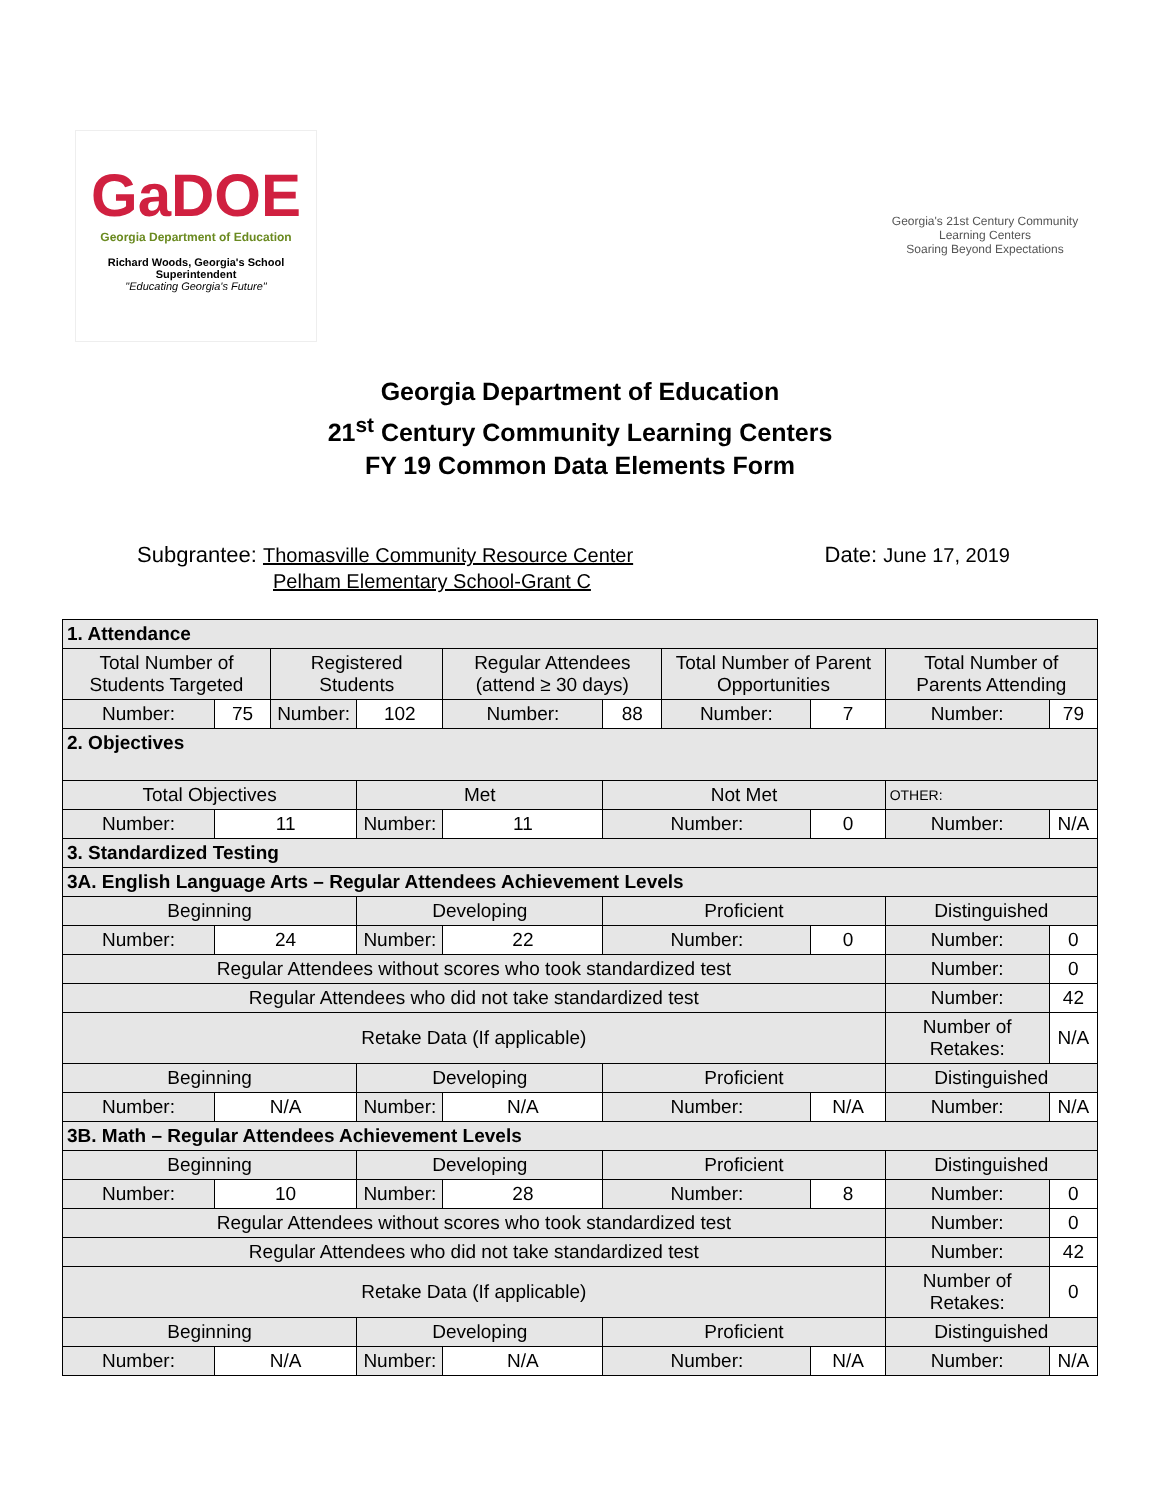GaDOE
Georgia Department of Education
Richard Woods, Georgia's School Superintendent
"Educating Georgia's Future"
Georgia's 21st Century Community Learning Centers
Soaring Beyond Expectations
Georgia Department of Education
21<sup>st</sup> Century Community Learning Centers
FY 19 Common Data Elements Form
Subgrantee: Thomasville Community Resource Center
Pelham Elementary School-Grant C
Date: June 17, 2019
| 1. Attendance | | | | | | | | | | |
| Total Number of Students Targeted | | Registered Students | | Regular Attendees (attend ≥ 30 days) | | Total Number of Parent Opportunities | | | Total Number of Parents Attending | |
| Number: | 75 | Number: | 102 | Number: | 88 | Number: | 7 | | Number: | 79 |
| 2. Objectives | | | | | | | | | | |
| Total Objectives | | | Met | | Not Met | | | OTHER: | | |
| Number: | 11 | | Number: | 11 | Number: | | 0 | Number: | | N/A |
| 3. Standardized Testing | | | | | | | | | | |
| 3A. English Language Arts – Regular Attendees Achievement Levels | | | | | | | | | | |
| Beginning | | | Developing | | Proficient | | | Distinguished | | |
| Number: | 24 | | Number: | 22 | Number: | | 0 | Number: | | 0 |
| Regular Attendees without scores who took standardized test | | | | | | | | | Number: | 0 |
| Regular Attendees who did not take standardized test | | | | | | | | | Number: | 42 |
| Retake Data (If applicable) | | | | | | | | Number of Retakes: | | N/A |
| Beginning | | | Developing | | Proficient | | | Distinguished | | |
| Number: | N/A | | Number: | N/A | Number: | | N/A | Number: | | N/A |
| 3B. Math – Regular Attendees Achievement Levels | | | | | | | | | | |
| Beginning | | | Developing | | Proficient | | | Distinguished | | |
| Number: | 10 | | Number: | 28 | Number: | | 8 | Number: | | 0 |
| Regular Attendees without scores who took standardized test | | | | | | | | | Number: | 0 |
| Regular Attendees who did not take standardized test | | | | | | | | | Number: | 42 |
| Retake Data (If applicable) | | | | | | | | Number of Retakes: | | 0 |
| Beginning | | | Developing | | Proficient | | | Distinguished | | |
| Number: | N/A | | Number: | N/A | Number: | | N/A | Number: | | N/A |